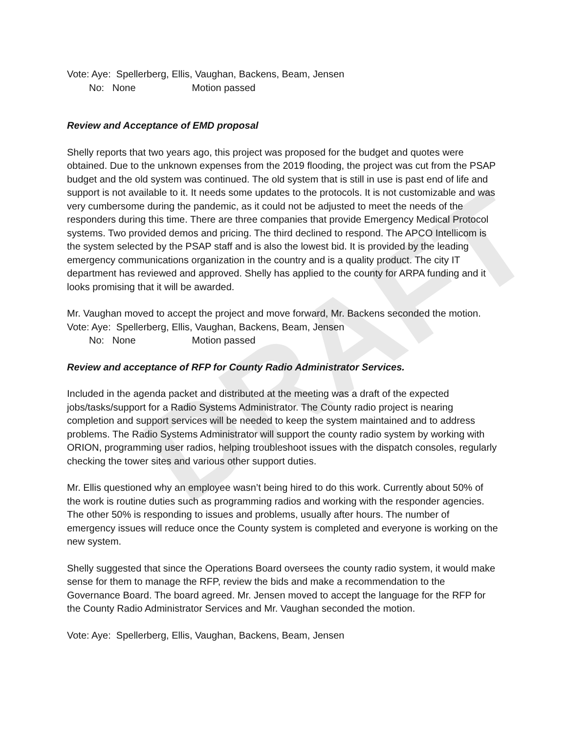DRAFT
Vote: Aye: Spellerberg, Ellis, Vaughan, Backens, Beam, Jensen
No: None Motion passed
Review and Acceptance of EMD proposal
Shelly reports that two years ago, this project was proposed for the budget and quotes were obtained. Due to the unknown expenses from the 2019 flooding, the project was cut from the PSAP budget and the old system was continued. The old system that is still in use is past end of life and support is not available to it. It needs some updates to the protocols. It is not customizable and was very cumbersome during the pandemic, as it could not be adjusted to meet the needs of the responders during this time. There are three companies that provide Emergency Medical Protocol systems. Two provided demos and pricing. The third declined to respond. The APCO Intellicom is the system selected by the PSAP staff and is also the lowest bid. It is provided by the leading emergency communications organization in the country and is a quality product. The city IT department has reviewed and approved. Shelly has applied to the county for ARPA funding and it looks promising that it will be awarded.
Mr. Vaughan moved to accept the project and move forward, Mr. Backens seconded the motion.
Vote: Aye: Spellerberg, Ellis, Vaughan, Backens, Beam, Jensen
No: None Motion passed
Review and acceptance of RFP for County Radio Administrator Services.
Included in the agenda packet and distributed at the meeting was a draft of the expected jobs/tasks/support for a Radio Systems Administrator. The County radio project is nearing completion and support services will be needed to keep the system maintained and to address problems. The Radio Systems Administrator will support the county radio system by working with ORION, programming user radios, helping troubleshoot issues with the dispatch consoles, regularly checking the tower sites and various other support duties.
Mr. Ellis questioned why an employee wasn’t being hired to do this work. Currently about 50% of the work is routine duties such as programming radios and working with the responder agencies. The other 50% is responding to issues and problems, usually after hours. The number of emergency issues will reduce once the County system is completed and everyone is working on the new system.
Shelly suggested that since the Operations Board oversees the county radio system, it would make sense for them to manage the RFP, review the bids and make a recommendation to the Governance Board. The board agreed. Mr. Jensen moved to accept the language for the RFP for the County Radio Administrator Services and Mr. Vaughan seconded the motion.
Vote: Aye: Spellerberg, Ellis, Vaughan, Backens, Beam, Jensen